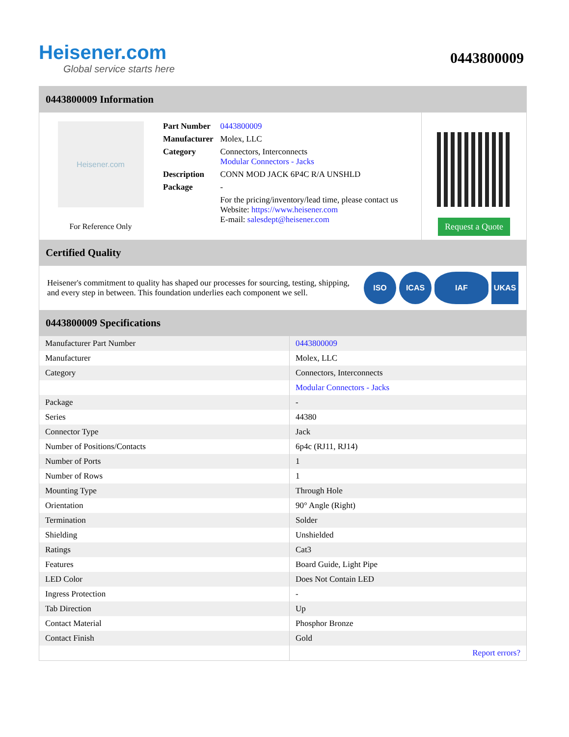Heisener.com
Global service starts here
0443800009
0443800009 Information
Heisener.com
For Reference Only
| Part Number | 0443800009 |
| Manufacturer | Molex, LLC |
| Category | Connectors, Interconnects Modular Connectors - Jacks |
| Description | CONN MOD JACK 6P4C R/A UNSHLD |
| Package | - |
| | For the pricing/inventory/lead time, please contact us Website: https://www.heisener.com E-mail: salesdept@heisener.com |
Request a Quote
Certified Quality
Heisener's commitment to quality has shaped our processes for sourcing, testing, shipping, and every step in between. This foundation underlies each component we sell.
ISO ICAS IAF UKAS
0443800009 Specifications
| Manufacturer Part Number | 0443800009 |
| Manufacturer | Molex, LLC |
| Category | Connectors, Interconnects |
| | Modular Connectors - Jacks |
| Package | - |
| Series | 44380 |
| Connector Type | Jack |
| Number of Positions/Contacts | 6p4c (RJ11, RJ14) |
| Number of Ports | 1 |
| Number of Rows | 1 |
| Mounting Type | Through Hole |
| Orientation | 90° Angle (Right) |
| Termination | Solder |
| Shielding | Unshielded |
| Ratings | Cat3 |
| Features | Board Guide, Light Pipe |
| LED Color | Does Not Contain LED |
| Ingress Protection | - |
| Tab Direction | Up |
| Contact Material | Phosphor Bronze |
| Contact Finish | Gold |
| | Report errors? |